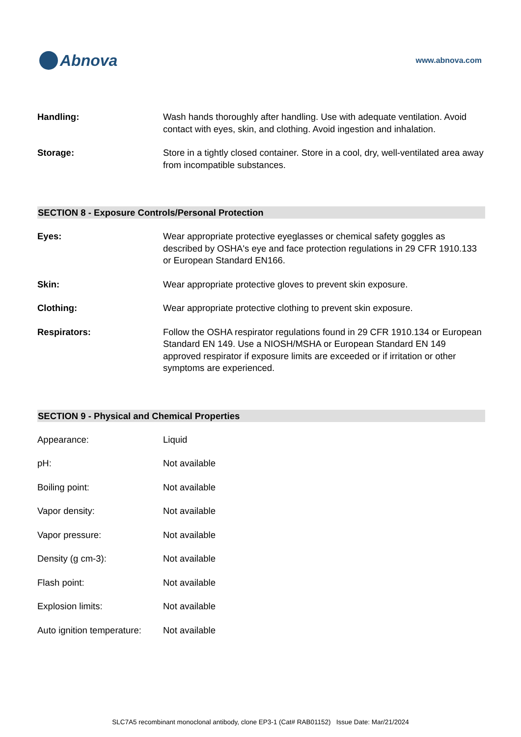Abnova
www.abnova.com
| Handling: | Wash hands thoroughly after handling. Use with adequate ventilation. Avoid contact with eyes, skin, and clothing. Avoid ingestion and inhalation. |
| Storage: | Store in a tightly closed container. Store in a cool, dry, well-ventilated area away from incompatible substances. |
SECTION 8 - Exposure Controls/Personal Protection
| Eyes: | Wear appropriate protective eyeglasses or chemical safety goggles as described by OSHA's eye and face protection regulations in 29 CFR 1910.133 or European Standard EN166. |
| Skin: | Wear appropriate protective gloves to prevent skin exposure. |
| Clothing: | Wear appropriate protective clothing to prevent skin exposure. |
| Respirators: | Follow the OSHA respirator regulations found in 29 CFR 1910.134 or European Standard EN 149. Use a NIOSH/MSHA or European Standard EN 149 approved respirator if exposure limits are exceeded or if irritation or other symptoms are experienced. |
SECTION 9 - Physical and Chemical Properties
| Appearance: | Liquid |
| pH: | Not available |
| Boiling point: | Not available |
| Vapor density: | Not available |
| Vapor pressure: | Not available |
| Density (g cm-3): | Not available |
| Flash point: | Not available |
| Explosion limits: | Not available |
| Auto ignition temperature: | Not available |
SLC7A5 recombinant monoclonal antibody, clone EP3-1 (Cat# RAB01152) Issue Date: Mar/21/2024